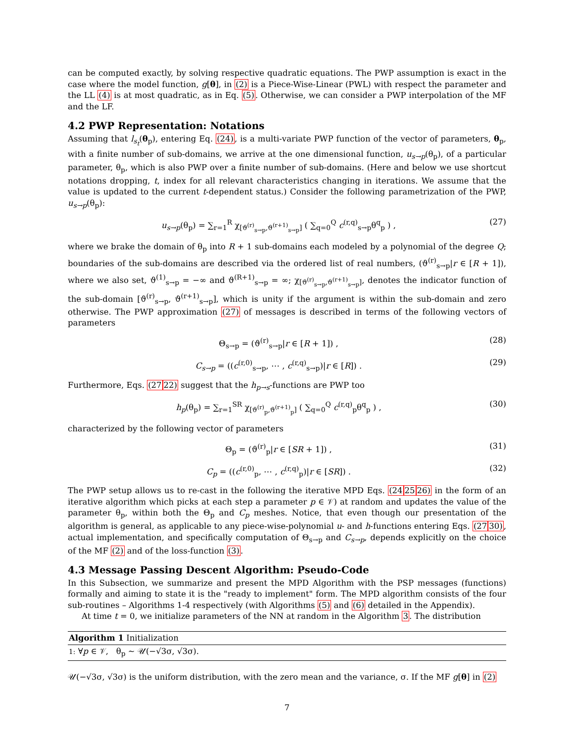can be computed exactly, by solving respective quadratic equations. The PWP assumption is exact in the case where the model function, g[θ], in (2) is a Piece-Wise-Linear (PWL) with respect the parameter and the LL (4) is at most quadratic, as in Eq. (5). Otherwise, we can consider a PWP interpolation of the MF and the LF.
4.2 PWP Representation: Notations
Assuming that l<sub>s<sub>t</sub></sub>(θ<sub>p</sub>), entering Eq. (24), is a multi-variate PWP function of the vector of parameters, θ<sub>p</sub>, with a finite number of sub-domains, we arrive at the one dimensional function, u<sub>s→p</sub>(θ<sub>p</sub>), of a particular parameter, θ<sub>p</sub>, which is also PWP over a finite number of sub-domains. (Here and below we use shortcut notations dropping, t, index for all relevant characteristics changing in iterations. We assume that the value is updated to the current t-dependent status.) Consider the following parametrization of the PWP, u<sub>s→p</sub>(θ<sub>p</sub>):
u<sub>s→p</sub>(θ<sub>p</sub>) = ∑<sub>r=1</sub><sup>R</sup> χ<sub>[ϑ<sup>(r)</sup><sub>s→p</sub>,ϑ<sup>(r+1)</sup><sub>s→p</sub>]</sub> ( ∑<sub>q=0</sub><sup>Q</sup> c<sup>(r,q)</sup><sub>s→p</sub>θ<sup>q</sup><sub>p</sub> ) , (27)
where we brake the domain of θ<sub>p</sub> into R + 1 sub-domains each modeled by a polynomial of the degree Q; boundaries of the sub-domains are described via the ordered list of real numbers, (ϑ<sup>(r)</sup><sub>s→p</sub>|r ∈ [R + 1]), where we also set, ϑ<sup>(1)</sup><sub>s→p</sub> = −∞ and ϑ<sup>(R+1)</sup><sub>s→p</sub> = ∞; χ<sub>[ϑ<sup>(r)</sup><sub>s→p</sub>,ϑ<sup>(r+1)</sup><sub>s→p</sub>]</sub>, denotes the indicator function of the sub-domain [ϑ<sup>(r)</sup><sub>s→p</sub>, ϑ<sup>(r+1)</sup><sub>s→p</sub>], which is unity if the argument is within the sub-domain and zero otherwise. The PWP approximation (27) of messages is described in terms of the following vectors of parameters
Θ<sub>s→p</sub> = (ϑ<sup>(r)</sup><sub>s→p</sub>|r ∈ [R + 1]) , (28)
C<sub>s→p</sub> = ((c<sup>(r,0)</sup><sub>s→p</sub>, ⋯ , c<sup>(r,q)</sup><sub>s→p</sub>)|r ∈ [R]) . (29)
Furthermore, Eqs. (2722) suggest that the h<sub>p→s</sub>-functions are PWP too
h<sub>p</sub>(θ<sub>p</sub>) = ∑<sub>r=1</sub><sup>SR</sup> χ<sub>[ϑ<sup>(r)</sup><sub>p</sub>,ϑ<sup>(r+1)</sup><sub>p</sub>]</sub> ( ∑<sub>q=0</sub><sup>Q</sup> c<sup>(r,q)</sup><sub>p</sub>θ<sup>q</sup><sub>p</sub> ) , (30)
characterized by the following vector of parameters
Θ<sub>p</sub> = (ϑ<sup>(r)</sup><sub>p</sub>|r ∈ [SR + 1]) , (31)
C<sub>p</sub> = ((c<sup>(r,0)</sup><sub>p</sub>, ⋯ , c<sup>(r,q)</sup><sub>p</sub>)|r ∈ [SR]) . (32)
The PWP setup allows us to re-cast in the following the iterative MPD Eqs. (242526) in the form of an iterative algorithm which picks at each step a parameter p ∈ 𝒱) at random and updates the value of the parameter θ<sub>p</sub>, within both the Θ<sub>p</sub> and C<sub>p</sub> meshes. Notice, that even though our presentation of the algorithm is general, as applicable to any piece-wise-polynomial u- and h-functions entering Eqs. (2730), actual implementation, and specifically computation of Θ<sub>s→p</sub> and C<sub>s→p</sub>, depends explicitly on the choice of the MF (2) and of the loss-function (3).
4.3 Message Passing Descent Algorithm: Pseudo-Code
In this Subsection, we summarize and present the MPD Algorithm with the PSP messages (functions) formally and aiming to state it is the "ready to implement" form. The MPD algorithm consists of the four sub-routines – Algorithms 1-4 respectively (with Algorithms (5) and (6) detailed in the Appendix).
At time t = 0, we initialize parameters of the NN at random in the Algorithm 3. The distribution
Algorithm 1 Initialization
1: ∀p ∈ 𝒱, θ<sub>p</sub> ∼ 𝒰(−√3σ, √3σ).
𝒰(−√3σ, √3σ) is the uniform distribution, with the zero mean and the variance, σ. If the MF g[θ] in (2)
7